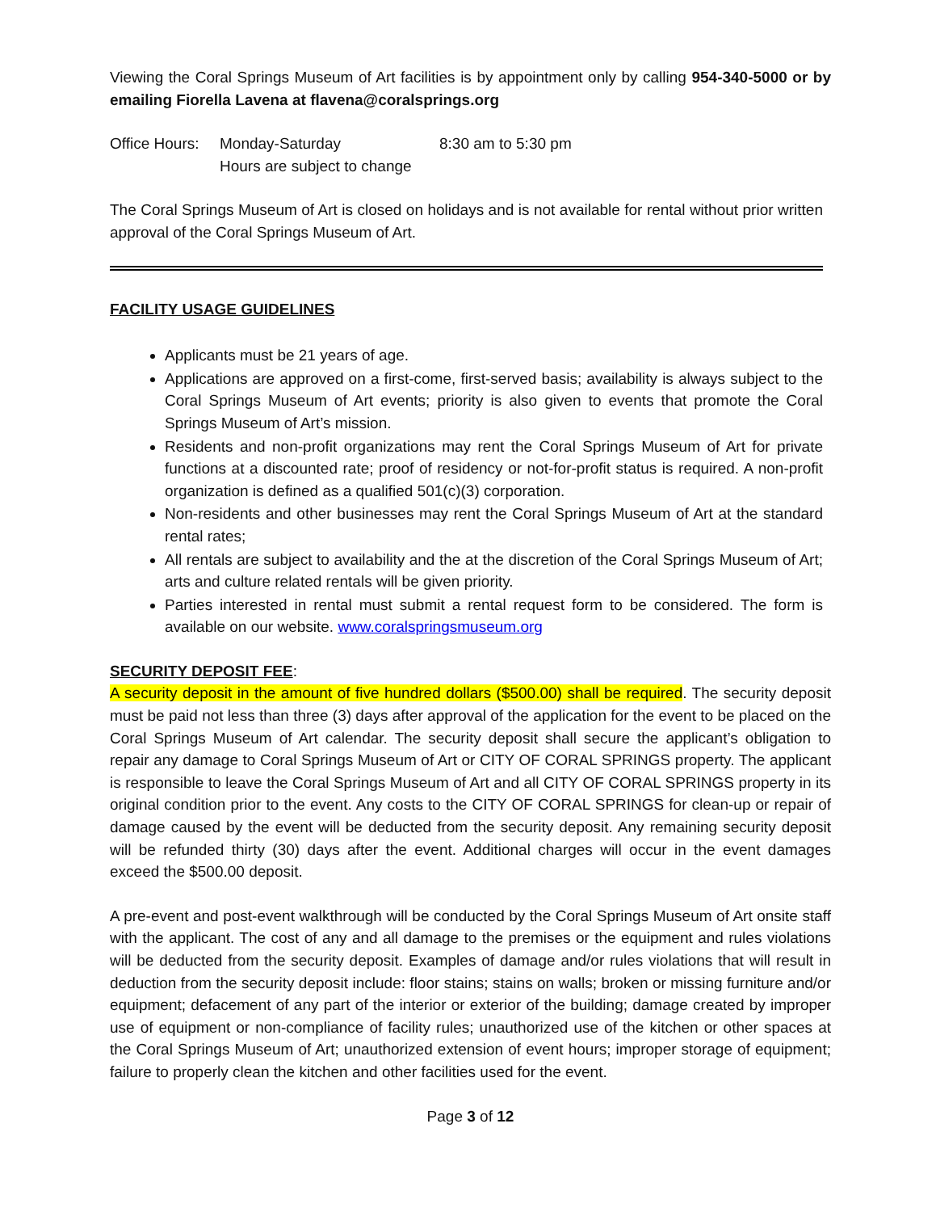Viewing the Coral Springs Museum of Art facilities is by appointment only by calling 954-340-5000 or by emailing Fiorella Lavena at flavena@coralsprings.org
Office Hours:
Monday-Saturday 8:30 am to 5:30 pm
Hours are subject to change
The Coral Springs Museum of Art is closed on holidays and is not available for rental without prior written approval of the Coral Springs Museum of Art.
FACILITY USAGE GUIDELINES
Applicants must be 21 years of age.
Applications are approved on a first-come, first-served basis; availability is always subject to the Coral Springs Museum of Art events; priority is also given to events that promote the Coral Springs Museum of Art’s mission.
Residents and non-profit organizations may rent the Coral Springs Museum of Art for private functions at a discounted rate; proof of residency or not-for-profit status is required. A non-profit organization is defined as a qualified 501(c)(3) corporation.
Non-residents and other businesses may rent the Coral Springs Museum of Art at the standard rental rates;
All rentals are subject to availability and the at the discretion of the Coral Springs Museum of Art; arts and culture related rentals will be given priority.
Parties interested in rental must submit a rental request form to be considered. The form is available on our website. www.coralspringsmuseum.org
SECURITY DEPOSIT FEE:
A security deposit in the amount of five hundred dollars ($500.00) shall be required. The security deposit must be paid not less than three (3) days after approval of the application for the event to be placed on the Coral Springs Museum of Art calendar. The security deposit shall secure the applicant’s obligation to repair any damage to Coral Springs Museum of Art or CITY OF CORAL SPRINGS property. The applicant is responsible to leave the Coral Springs Museum of Art and all CITY OF CORAL SPRINGS property in its original condition prior to the event. Any costs to the CITY OF CORAL SPRINGS for clean-up or repair of damage caused by the event will be deducted from the security deposit. Any remaining security deposit will be refunded thirty (30) days after the event. Additional charges will occur in the event damages exceed the $500.00 deposit.
A pre-event and post-event walkthrough will be conducted by the Coral Springs Museum of Art onsite staff with the applicant. The cost of any and all damage to the premises or the equipment and rules violations will be deducted from the security deposit. Examples of damage and/or rules violations that will result in deduction from the security deposit include: floor stains; stains on walls; broken or missing furniture and/or equipment; defacement of any part of the interior or exterior of the building; damage created by improper use of equipment or non-compliance of facility rules; unauthorized use of the kitchen or other spaces at the Coral Springs Museum of Art; unauthorized extension of event hours; improper storage of equipment; failure to properly clean the kitchen and other facilities used for the event.
Page 3 of 12